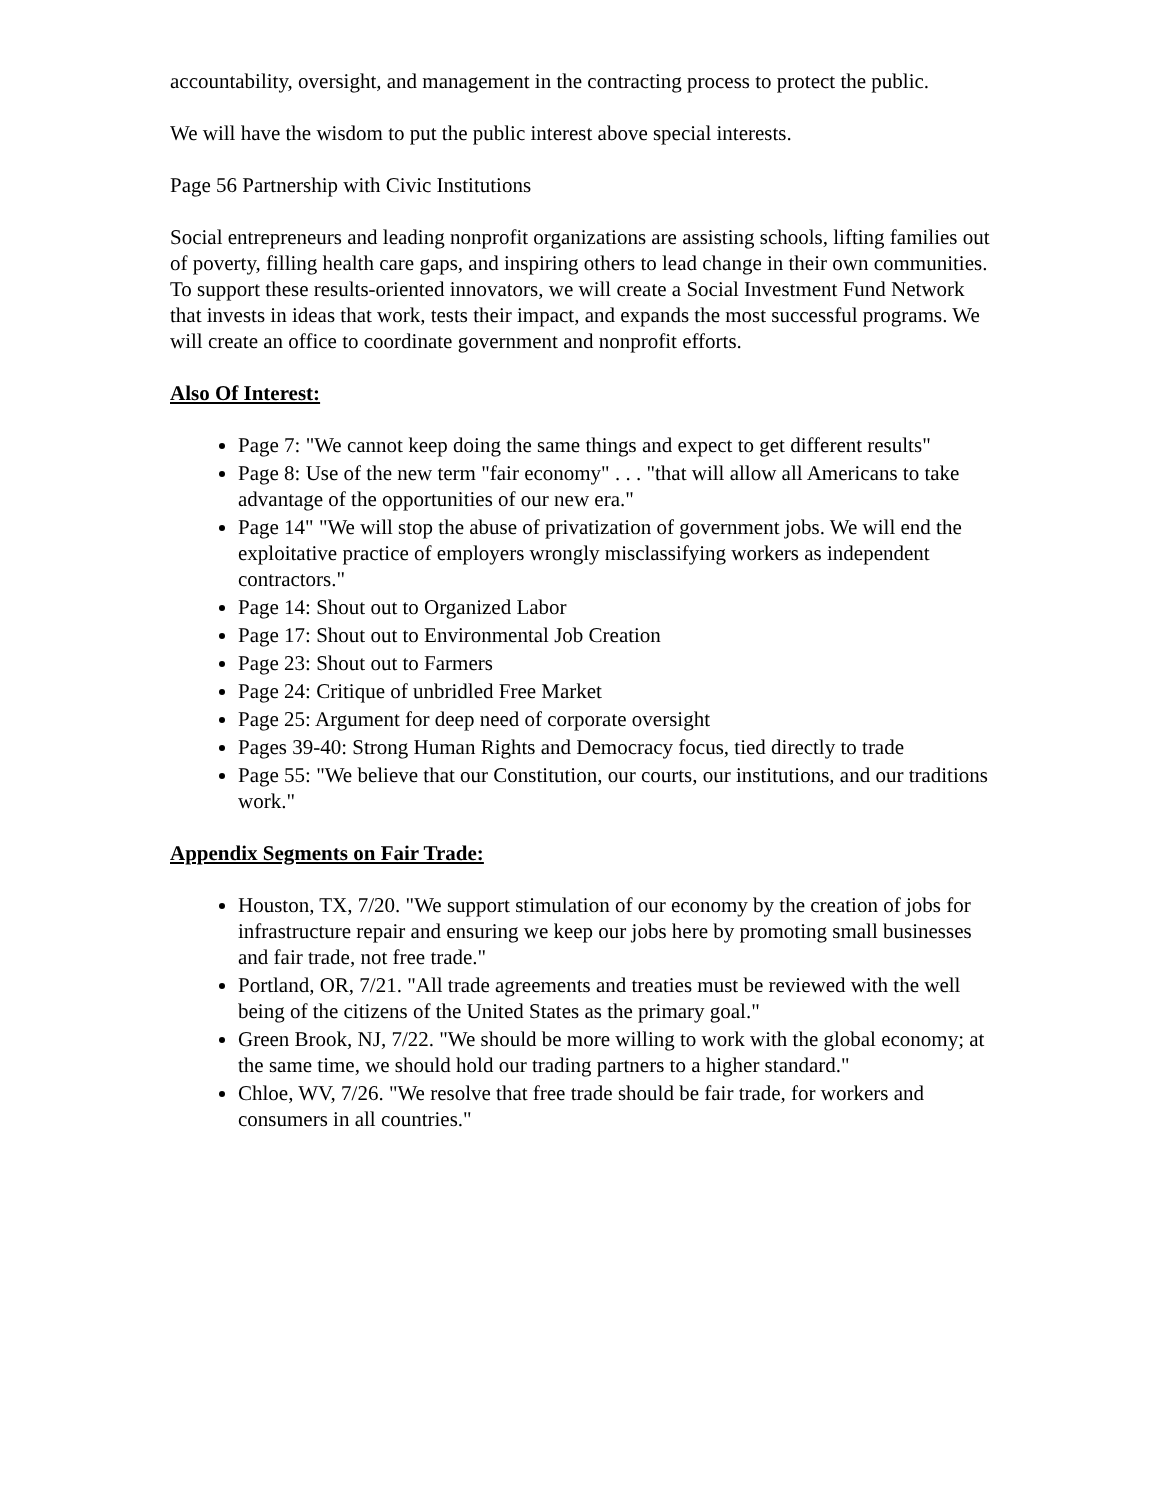accountability, oversight, and management in the contracting process to protect the public.
We will have the wisdom to put the public interest above special interests.
Page 56 Partnership with Civic Institutions
Social entrepreneurs and leading nonprofit organizations are assisting schools, lifting families out of poverty, filling health care gaps, and inspiring others to lead change in their own communities. To support these results-oriented innovators, we will create a Social Investment Fund Network that invests in ideas that work, tests their impact, and expands the most successful programs. We will create an office to coordinate government and nonprofit efforts.
Also Of Interest:
Page 7: "We cannot keep doing the same things and expect to get different results"
Page 8: Use of the new term "fair economy" . . . "that will allow all Americans to take advantage of the opportunities of our new era."
Page 14" "We will stop the abuse of privatization of government jobs. We will end the exploitative practice of employers wrongly misclassifying workers as independent contractors."
Page 14: Shout out to Organized Labor
Page 17: Shout out to Environmental Job Creation
Page 23: Shout out to Farmers
Page 24: Critique of unbridled Free Market
Page 25: Argument for deep need of corporate oversight
Pages 39-40: Strong Human Rights and Democracy focus, tied directly to trade
Page 55: "We believe that our Constitution, our courts, our institutions, and our traditions work."
Appendix Segments on Fair Trade:
Houston, TX, 7/20. "We support stimulation of our economy by the creation of jobs for infrastructure repair and ensuring we keep our jobs here by promoting small businesses and fair trade, not free trade."
Portland, OR, 7/21. "All trade agreements and treaties must be reviewed with the well being of the citizens of the United States as the primary goal."
Green Brook, NJ, 7/22. "We should be more willing to work with the global economy; at the same time, we should hold our trading partners to a higher standard."
Chloe, WV, 7/26. "We resolve that free trade should be fair trade, for workers and consumers in all countries."